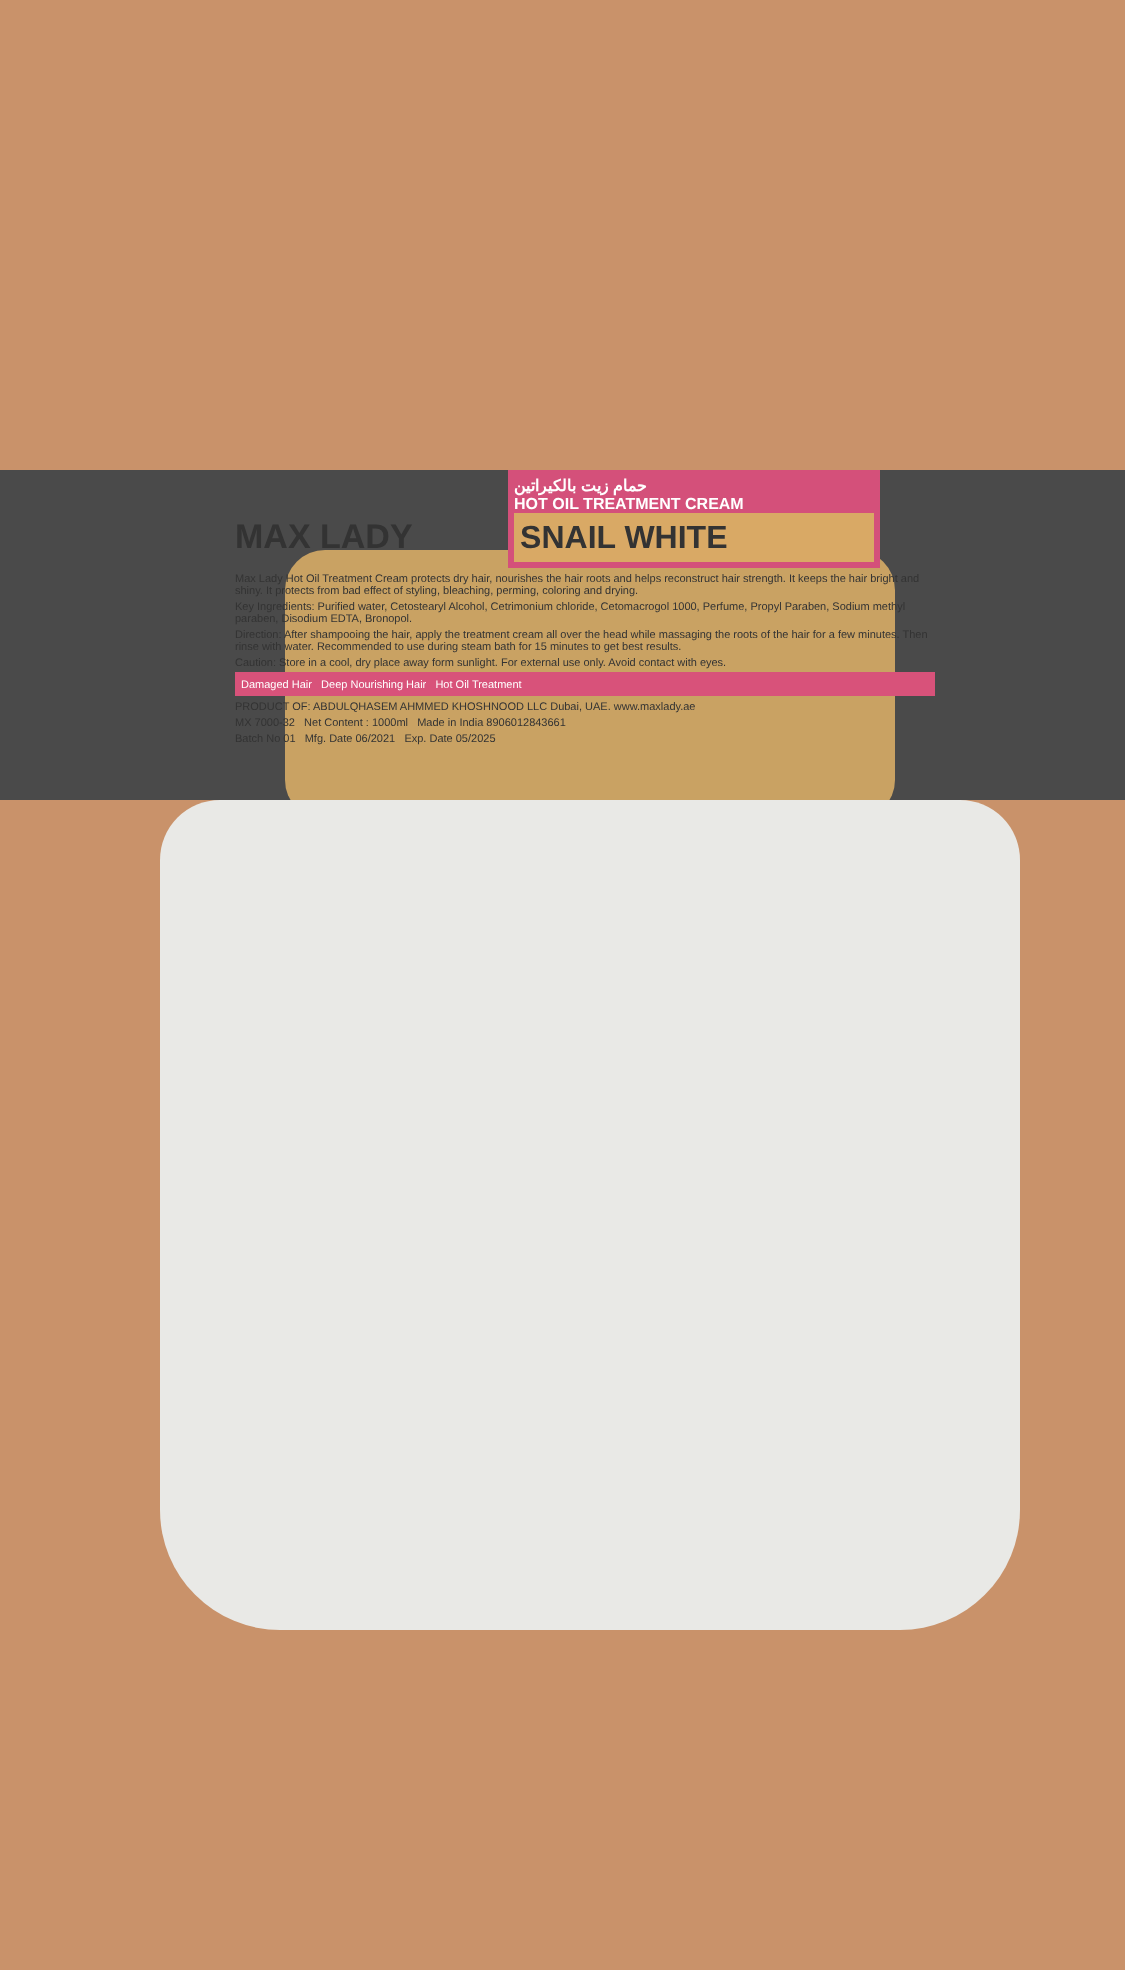MAX LADY حمام زيت بالكيراتين
HOT OIL TREATMENT CREAM
SNAIL WHITE
Max Lady Hot Oil Treatment Cream protects dry hair, nourishes the hair roots and helps reconstruct hair strength. It keeps the hair bright and shiny. It protects from bad effect of styling, bleaching, perming, coloring and drying.
Key Ingredients: Purified water, Cetostearyl Alcohol, Cetrimonium chloride, Cetomacrogol 1000, Perfume, Propyl Paraben, Sodium methyl paraben, Disodium EDTA, Bronopol.
Direction: After shampooing the hair, apply the treatment cream all over the head while massaging the roots of the hair for a few minutes. Then rinse with water. Recommended to use during steam bath for 15 minutes to get best results.
Caution: Store in a cool, dry place away form sunlight. For external use only. Avoid contact with eyes.
Damaged Hair Deep Nourishing Hair Hot Oil Treatment
PRODUCT OF: ABDULQHASEM AHMMED KHOSHNOOD LLC Dubai, UAE. www.maxlady.ae
MX 7000-32 Net Content : 1000ml Made in India 8906012843661
Batch No 01 Mfg. Date 06/2021 Exp. Date 05/2025